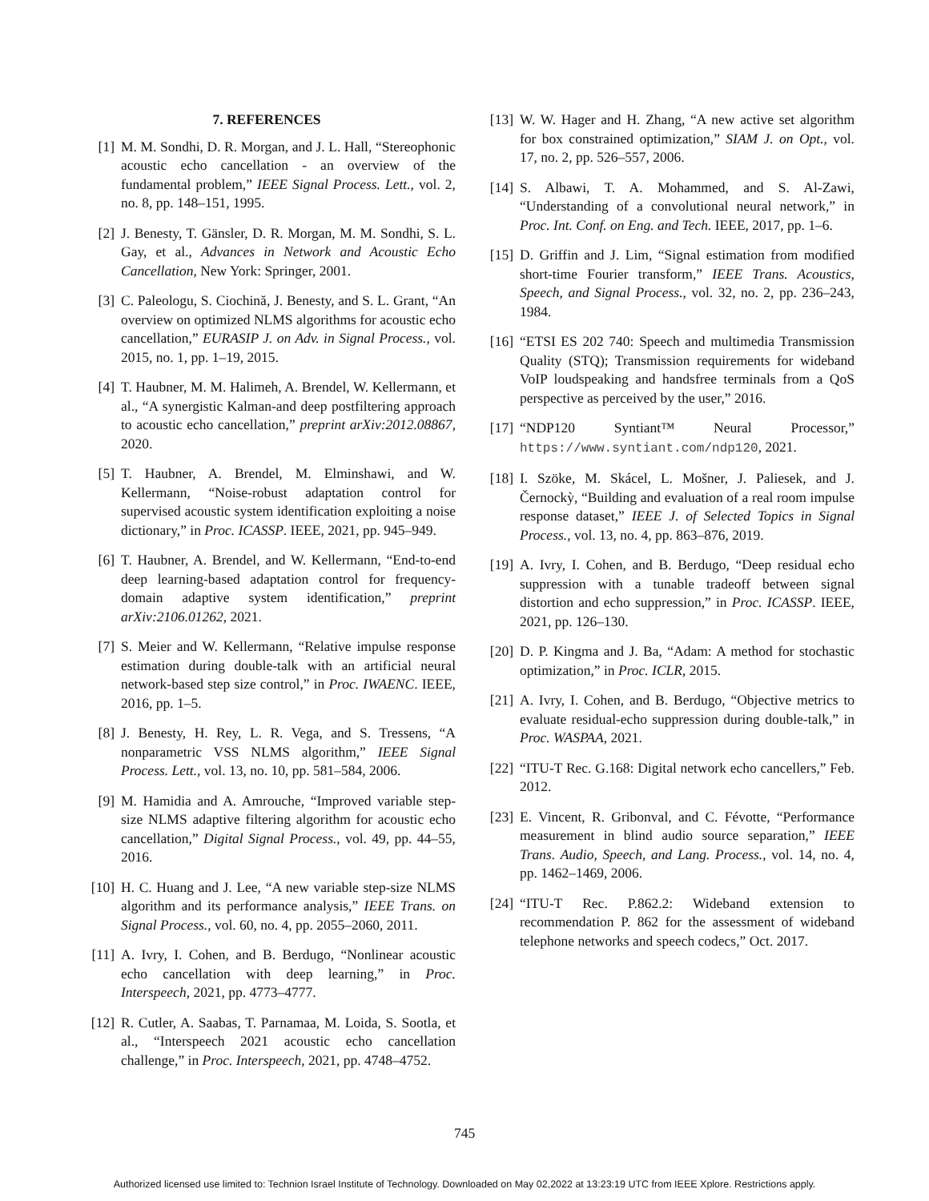7. REFERENCES
[1] M. M. Sondhi, D. R. Morgan, and J. L. Hall, “Stereophonic acoustic echo cancellation - an overview of the fundamental problem,” IEEE Signal Process. Lett., vol. 2, no. 8, pp. 148–151, 1995.
[2] J. Benesty, T. Gänsler, D. R. Morgan, M. M. Sondhi, S. L. Gay, et al., Advances in Network and Acoustic Echo Cancellation, New York: Springer, 2001.
[3] C. Paleologu, S. Ciochină, J. Benesty, and S. L. Grant, “An overview on optimized NLMS algorithms for acoustic echo cancellation,” EURASIP J. on Adv. in Signal Process., vol. 2015, no. 1, pp. 1–19, 2015.
[4] T. Haubner, M. M. Halimeh, A. Brendel, W. Kellermann, et al., “A synergistic Kalman-and deep postfiltering approach to acoustic echo cancellation,” preprint arXiv:2012.08867, 2020.
[5] T. Haubner, A. Brendel, M. Elminshawi, and W. Kellermann, “Noise-robust adaptation control for supervised acoustic system identification exploiting a noise dictionary,” in Proc. ICASSP. IEEE, 2021, pp. 945–949.
[6] T. Haubner, A. Brendel, and W. Kellermann, “End-to-end deep learning-based adaptation control for frequency-domain adaptive system identification,” preprint arXiv:2106.01262, 2021.
[7] S. Meier and W. Kellermann, “Relative impulse response estimation during double-talk with an artificial neural network-based step size control,” in Proc. IWAENC. IEEE, 2016, pp. 1–5.
[8] J. Benesty, H. Rey, L. R. Vega, and S. Tressens, “A nonparametric VSS NLMS algorithm,” IEEE Signal Process. Lett., vol. 13, no. 10, pp. 581–584, 2006.
[9] M. Hamidia and A. Amrouche, “Improved variable step-size NLMS adaptive filtering algorithm for acoustic echo cancellation,” Digital Signal Process., vol. 49, pp. 44–55, 2016.
[10] H. C. Huang and J. Lee, “A new variable step-size NLMS algorithm and its performance analysis,” IEEE Trans. on Signal Process., vol. 60, no. 4, pp. 2055–2060, 2011.
[11] A. Ivry, I. Cohen, and B. Berdugo, “Nonlinear acoustic echo cancellation with deep learning,” in Proc. Interspeech, 2021, pp. 4773–4777.
[12] R. Cutler, A. Saabas, T. Parnamaa, M. Loida, S. Sootla, et al., “Interspeech 2021 acoustic echo cancellation challenge,” in Proc. Interspeech, 2021, pp. 4748–4752.
[13] W. W. Hager and H. Zhang, “A new active set algorithm for box constrained optimization,” SIAM J. on Opt., vol. 17, no. 2, pp. 526–557, 2006.
[14] S. Albawi, T. A. Mohammed, and S. Al-Zawi, “Understanding of a convolutional neural network,” in Proc. Int. Conf. on Eng. and Tech. IEEE, 2017, pp. 1–6.
[15] D. Griffin and J. Lim, “Signal estimation from modified short-time Fourier transform,” IEEE Trans. Acoustics, Speech, and Signal Process., vol. 32, no. 2, pp. 236–243, 1984.
[16] “ETSI ES 202 740: Speech and multimedia Transmission Quality (STQ); Transmission requirements for wideband VoIP loudspeaking and handsfree terminals from a QoS perspective as perceived by the user,” 2016.
[17] “NDP120 Syntiant™ Neural Processor,” https://www.syntiant.com/ndp120, 2021.
[18] I. Szöke, M. Skácel, L. Mošner, J. Paliesek, and J. Černockỳ, “Building and evaluation of a real room impulse response dataset,” IEEE J. of Selected Topics in Signal Process., vol. 13, no. 4, pp. 863–876, 2019.
[19] A. Ivry, I. Cohen, and B. Berdugo, “Deep residual echo suppression with a tunable tradeoff between signal distortion and echo suppression,” in Proc. ICASSP. IEEE, 2021, pp. 126–130.
[20] D. P. Kingma and J. Ba, “Adam: A method for stochastic optimization,” in Proc. ICLR, 2015.
[21] A. Ivry, I. Cohen, and B. Berdugo, “Objective metrics to evaluate residual-echo suppression during double-talk,” in Proc. WASPAA, 2021.
[22] “ITU-T Rec. G.168: Digital network echo cancellers,” Feb. 2012.
[23] E. Vincent, R. Gribonval, and C. Févotte, “Performance measurement in blind audio source separation,” IEEE Trans. Audio, Speech, and Lang. Process., vol. 14, no. 4, pp. 1462–1469, 2006.
[24] “ITU-T Rec. P.862.2: Wideband extension to recommendation P. 862 for the assessment of wideband telephone networks and speech codecs,” Oct. 2017.
745
Authorized licensed use limited to: Technion Israel Institute of Technology. Downloaded on May 02,2022 at 13:23:19 UTC from IEEE Xplore. Restrictions apply.